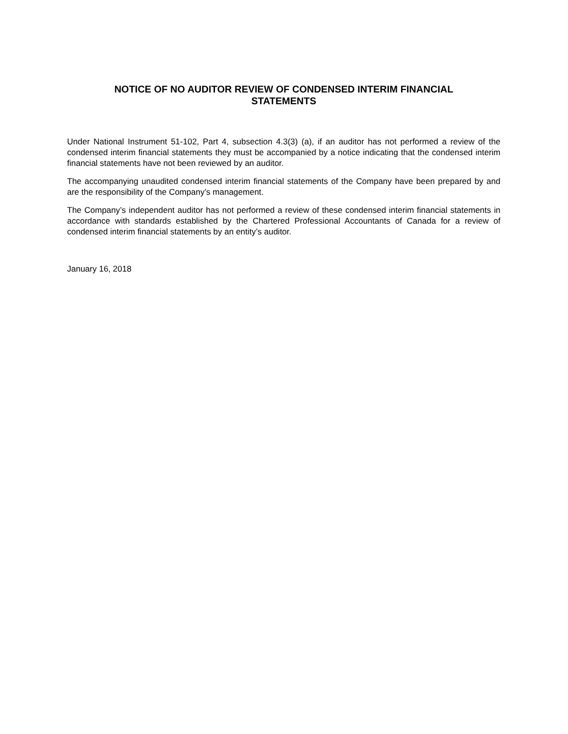NOTICE OF NO AUDITOR REVIEW OF CONDENSED INTERIM FINANCIAL
STATEMENTS
Under National Instrument 51-102, Part 4, subsection 4.3(3) (a), if an auditor has not performed a review of the condensed interim financial statements they must be accompanied by a notice indicating that the condensed interim financial statements have not been reviewed by an auditor.
The accompanying unaudited condensed interim financial statements of the Company have been prepared by and are the responsibility of the Company’s management.
The Company’s independent auditor has not performed a review of these condensed interim financial statements in accordance with standards established by the Chartered Professional Accountants of Canada for a review of condensed interim financial statements by an entity’s auditor.
January 16, 2018